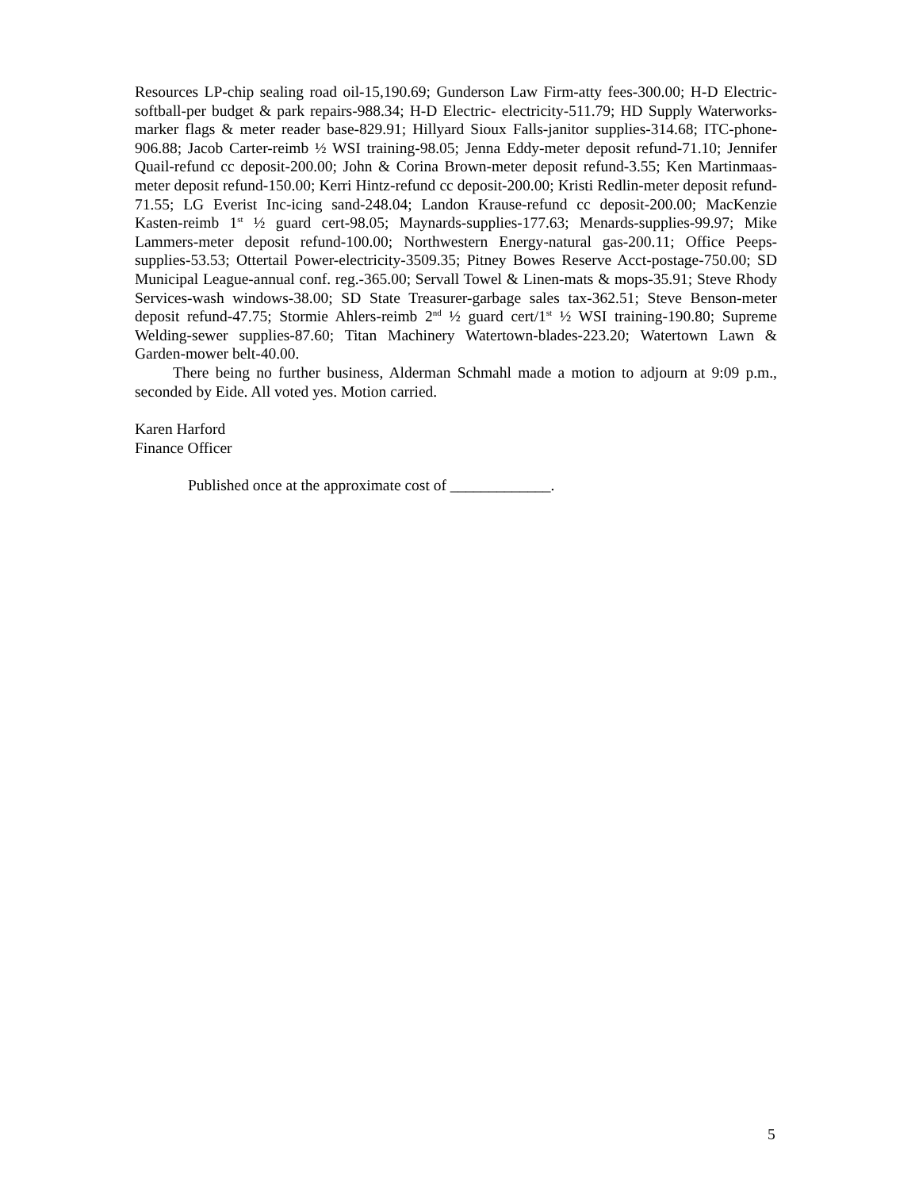Resources LP-chip sealing road oil-15,190.69; Gunderson Law Firm-atty fees-300.00; H-D Electric-softball-per budget & park repairs-988.34; H-D Electric- electricity-511.79; HD Supply Waterworks-marker flags & meter reader base-829.91; Hillyard Sioux Falls-janitor supplies-314.68; ITC-phone-906.88; Jacob Carter-reimb ½ WSI training-98.05; Jenna Eddy-meter deposit refund-71.10; Jennifer Quail-refund cc deposit-200.00; John & Corina Brown-meter deposit refund-3.55; Ken Martinmaas-meter deposit refund-150.00; Kerri Hintz-refund cc deposit-200.00; Kristi Redlin-meter deposit refund-71.55; LG Everist Inc-icing sand-248.04; Landon Krause-refund cc deposit-200.00; MacKenzie Kasten-reimb 1<sup>st</sup> ½ guard cert-98.05; Maynards-supplies-177.63; Menards-supplies-99.97; Mike Lammers-meter deposit refund-100.00; Northwestern Energy-natural gas-200.11; Office Peeps-supplies-53.53; Ottertail Power-electricity-3509.35; Pitney Bowes Reserve Acct-postage-750.00; SD Municipal League-annual conf. reg.-365.00; Servall Towel & Linen-mats & mops-35.91; Steve Rhody Services-wash windows-38.00; SD State Treasurer-garbage sales tax-362.51; Steve Benson-meter deposit refund-47.75; Stormie Ahlers-reimb 2<sup>nd</sup> ½ guard cert/1<sup>st</sup> ½ WSI training-190.80; Supreme Welding-sewer supplies-87.60; Titan Machinery Watertown-blades-223.20; Watertown Lawn & Garden-mower belt-40.00.
There being no further business, Alderman Schmahl made a motion to adjourn at 9:09 p.m., seconded by Eide. All voted yes. Motion carried.
Karen Harford
Finance Officer
Published once at the approximate cost of _____________.
5